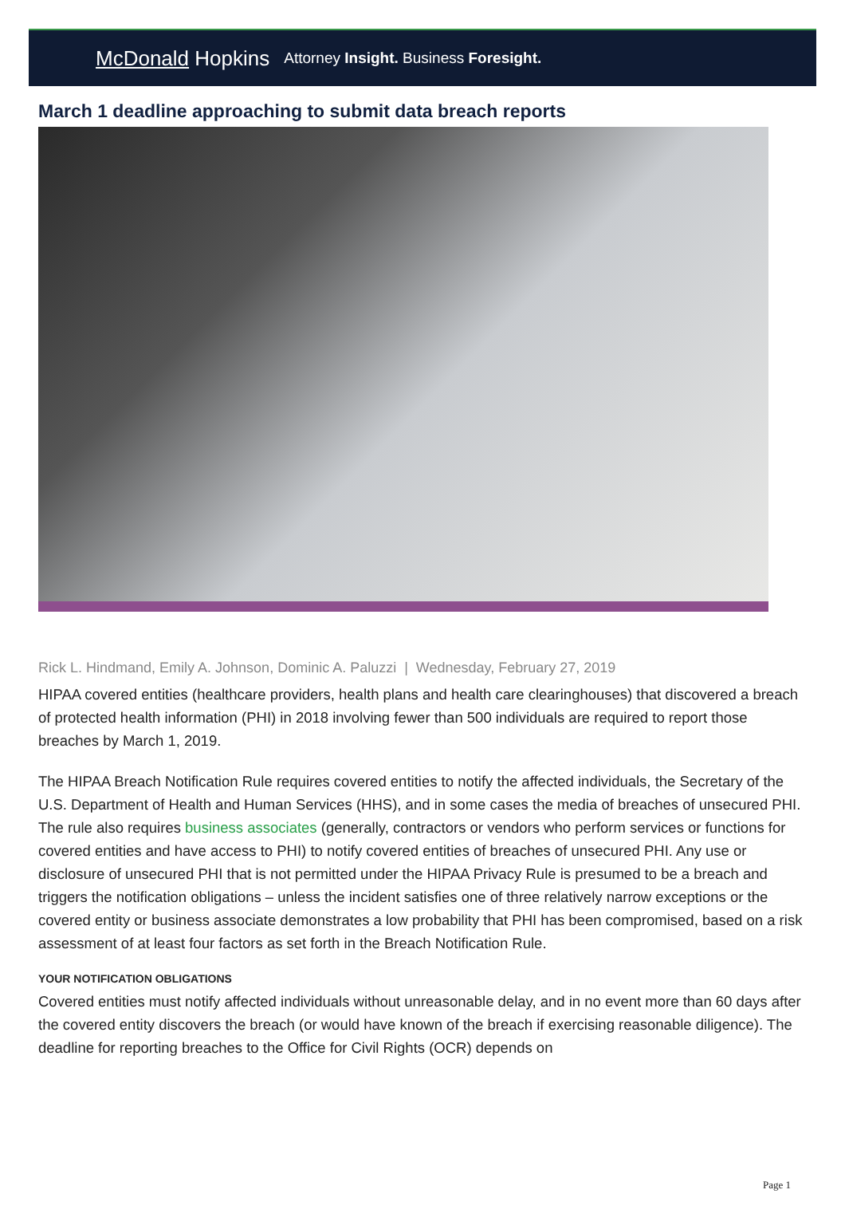McDonald Hopkins Attorney Insight. Business Foresight.
March 1 deadline approaching to submit data breach reports
Rick L. Hindmand, Emily A. Johnson, Dominic A. Paluzzi | Wednesday, February 27, 2019
HIPAA covered entities (healthcare providers, health plans and health care clearinghouses) that discovered a breach of protected health information (PHI) in 2018 involving fewer than 500 individuals are required to report those breaches by March 1, 2019.
The HIPAA Breach Notification Rule requires covered entities to notify the affected individuals, the Secretary of the U.S. Department of Health and Human Services (HHS), and in some cases the media of breaches of unsecured PHI. The rule also requires business associates (generally, contractors or vendors who perform services or functions for covered entities and have access to PHI) to notify covered entities of breaches of unsecured PHI. Any use or disclosure of unsecured PHI that is not permitted under the HIPAA Privacy Rule is presumed to be a breach and triggers the notification obligations – unless the incident satisfies one of three relatively narrow exceptions or the covered entity or business associate demonstrates a low probability that PHI has been compromised, based on a risk assessment of at least four factors as set forth in the Breach Notification Rule.
YOUR NOTIFICATION OBLIGATIONS
Covered entities must notify affected individuals without unreasonable delay, and in no event more than 60 days after the covered entity discovers the breach (or would have known of the breach if exercising reasonable diligence). The deadline for reporting breaches to the Office for Civil Rights (OCR) depends on
Page 1